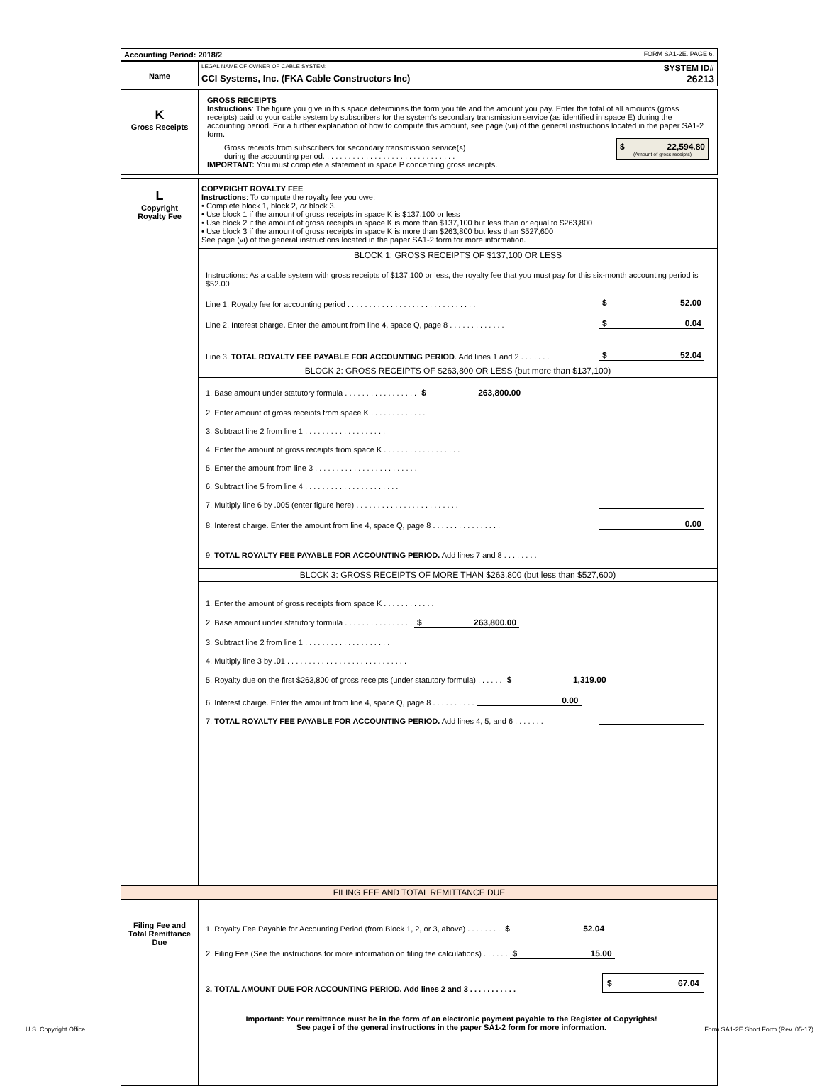| Accounting Period: 2018/2 | FORM SA1-2E. PAGE 6. |
| Name | LEGAL NAME OF OWNER OF CABLE SYSTEM: SYSTEM ID# CCI Systems, Inc. (FKA Cable Constructors Inc) 26213 |
| K Gross Receipts | GROSS RECEIPTS Instructions : The figure you give in this space determines the form you file and the amount you pay. Enter the total of all amounts (gross receipts) paid to your cable system by subscribers for the system's secondary transmission service (as identified in space E) during the accounting period. For a further explanation of how to compute this amount, see page (vii) of the general instructions located in the paper SA1-2 form. Gross receipts from subscribers for secondary transmission service(s) during the accounting period. . . . . . . . . . . . . . . . . . . . . . . . . . . . . . . $ 22,594.80 (Amount of gross receipts) IMPORTANT: You must complete a statement in space P concerning gross receipts. |
| L Copyright Royalty Fee | COPYRIGHT ROYALTY FEE Instructions : To compute the royalty fee you owe: • Complete block 1, block 2, or block 3. • Use block 1 if the amount of gross receipts in space K is $137,100 or less • Use block 2 if the amount of gross receipts in space K is more than $137,100 but less than or equal to $263,800 • Use block 3 if the amount of gross receipts in space K is more than $263,800 but less than $527,600 See page (vi) of the general instructions located in the paper SA1-2 form for more information. BLOCK 1: GROSS RECEIPTS OF $137,100 OR LESS Instructions: As a cable system with gross receipts of $137,100 or less, the royalty fee that you must pay for this six-month accounting period is $52.00 Line 1. Royalty fee for accounting period . . . . . . . . . . . . . . . . . . . . . . . . . . . . . . $ 52.00 Line 2. Interest charge. Enter the amount from line 4, space Q, page 8 . . . . . . . . . . . . . $ 0.04 Line 3. TOTAL ROYALTY FEE PAYABLE FOR ACCOUNTING PERIOD . Add lines 1 and 2 . . . . . . . $ 52.04 BLOCK 2: GROSS RECEIPTS OF $263,800 OR LESS (but more than $137,100) 1. Base amount under statutory formula . . . . . . . . . . . . . . . . . $ 263,800.00 2. Enter amount of gross receipts from space K . . . . . . . . . . . . . 3. Subtract line 2 from line 1 . . . . . . . . . . . . . . . . . . . 4. Enter the amount of gross receipts from space K . . . . . . . . . . . . . . . . . . 5. Enter the amount from line 3 . . . . . . . . . . . . . . . . . . . . . . . . 6. Subtract line 5 from line 4 . . . . . . . . . . . . . . . . . . . . . . 7. Multiply line 6 by .005 (enter figure here) . . . . . . . . . . . . . . . . . . . . . . . . 8. Interest charge. Enter the amount from line 4, space Q, page 8 . . . . . . . . . . . . . . . . 0.00 9. TOTAL ROYALTY FEE PAYABLE FOR ACCOUNTING PERIOD. Add lines 7 and 8 . . . . . . . . BLOCK 3: GROSS RECEIPTS OF MORE THAN $263,800 (but less than $527,600) 1. Enter the amount of gross receipts from space K . . . . . . . . . . . . 2. Base amount under statutory formula . . . . . . . . . . . . . . . . $ 263,800.00 3. Subtract line 2 from line 1 . . . . . . . . . . . . . . . . . . . . 4. Multiply line 3 by .01 . . . . . . . . . . . . . . . . . . . . . . . . . . . . 5. Royalty due on the first $263,800 of gross receipts (under statutory formula) . . . . . . $ 1,319.00 6. Interest charge. Enter the amount from line 4, space Q, page 8 . . . . . . . . . . 0.00 7. TOTAL ROYALTY FEE PAYABLE FOR ACCOUNTING PERIOD. Add lines 4, 5, and 6 . . . . . . . |
FILING FEE AND TOTAL REMITTANCE DUE
| Filing Fee and Total Remittance Due | 1. Royalty Fee Payable for Accounting Period (from Block 1, 2, or 3, above) . . . . . . . . $ 52.04 2. Filing Fee (See the instructions for more information on filing fee calculations) . . . . . . $ 15.00 3. TOTAL AMOUNT DUE FOR ACCOUNTING PERIOD. Add lines 2 and 3 . . . . . . . . . . . $ 67.04 Important: Your remittance must be in the form of an electronic payment payable to the Register of Copyrights! See page i of the general instructions in the paper SA1-2 form for more information. |
U.S. Copyright Office
Form SA1-2E Short Form (Rev. 05-17)